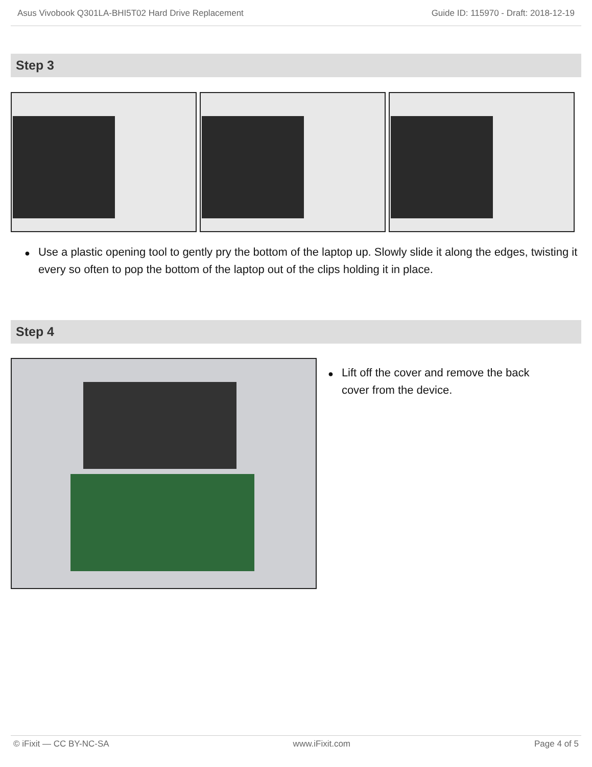Asus Vivobook Q301LA-BHI5T02 Hard Drive Replacement Guide ID: 115970 - Draft: 2018-12-19
Step 3
● Use a plastic opening tool to gently pry the bottom of the laptop up. Slowly slide it along the edges, twisting it every so often to pop the bottom of the laptop out of the clips holding it in place.
Step 4
● Lift off the cover and remove the back cover from the device.
© iFixit — CC BY-NC-SA www.iFixit.com Page 4 of 5